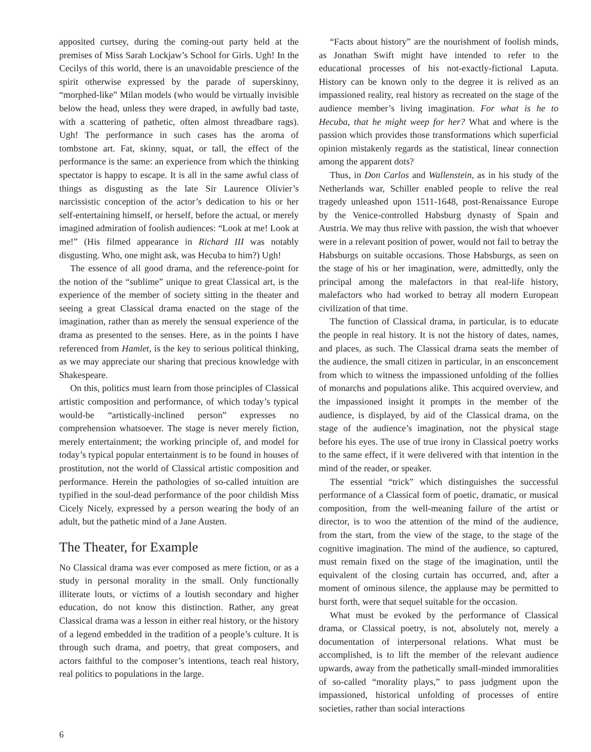apposited curtsey, during the coming-out party held at the premises of Miss Sarah Lockjaw’s School for Girls. Ugh! In the Cecilys of this world, there is an unavoidable prescience of the spirit otherwise expressed by the parade of superskinny, “morphed-like” Milan models (who would be virtually invisible below the head, unless they were draped, in awfully bad taste, with a scattering of pathetic, often almost threadbare rags). Ugh! The performance in such cases has the aroma of tombstone art. Fat, skinny, squat, or tall, the effect of the performance is the same: an experience from which the thinking spectator is happy to escape. It is all in the same awful class of things as disgusting as the late Sir Laurence Olivier’s narcissistic conception of the actor’s dedication to his or her self-entertaining himself, or herself, before the actual, or merely imagined admiration of foolish audiences: “Look at me! Look at me!” (His filmed appearance in Richard III was notably disgusting. Who, one might ask, was Hecuba to him?) Ugh!
The essence of all good drama, and the reference-point for the notion of the “sublime” unique to great Classical art, is the experience of the member of society sitting in the theater and seeing a great Classical drama enacted on the stage of the imagination, rather than as merely the sensual experience of the drama as presented to the senses. Here, as in the points I have referenced from Hamlet, is the key to serious political thinking, as we may appreciate our sharing that precious knowledge with Shakespeare.
On this, politics must learn from those principles of Classical artistic composition and performance, of which today’s typical would-be “artistically-inclined person” expresses no comprehension whatsoever. The stage is never merely fiction, merely entertainment; the working principle of, and model for today’s typical popular entertainment is to be found in houses of prostitution, not the world of Classical artistic composition and performance. Herein the pathologies of so-called intuition are typified in the soul-dead performance of the poor childish Miss Cicely Nicely, expressed by a person wearing the body of an adult, but the pathetic mind of a Jane Austen.
The Theater, for Example
No Classical drama was ever composed as mere fiction, or as a study in personal morality in the small. Only functionally illiterate louts, or victims of a loutish secondary and higher education, do not know this distinction. Rather, any great Classical drama was a lesson in either real history, or the history of a legend embedded in the tradition of a people’s culture. It is through such drama, and poetry, that great composers, and actors faithful to the composer’s intentions, teach real history, real politics to populations in the large.
“Facts about history” are the nourishment of foolish minds, as Jonathan Swift might have intended to refer to the educational processes of his not-exactly-fictional Laputa. History can be known only to the degree it is relived as an impassioned reality, real history as recreated on the stage of the audience member’s living imagination. For what is he to Hecuba, that he might weep for her? What and where is the passion which provides those transformations which superficial opinion mistakenly regards as the statistical, linear connection among the apparent dots?
Thus, in Don Carlos and Wallenstein, as in his study of the Netherlands war, Schiller enabled people to relive the real tragedy unleashed upon 1511-1648, post-Renaissance Europe by the Venice-controlled Habsburg dynasty of Spain and Austria. We may thus relive with passion, the wish that whoever were in a relevant position of power, would not fail to betray the Habsburgs on suitable occasions. Those Habsburgs, as seen on the stage of his or her imagination, were, admittedly, only the principal among the malefactors in that real-life history, malefactors who had worked to betray all modern European civilization of that time.
The function of Classical drama, in particular, is to educate the people in real history. It is not the history of dates, names, and places, as such. The Classical drama seats the member of the audience, the small citizen in particular, in an ensconcement from which to witness the impassioned unfolding of the follies of monarchs and populations alike. This acquired overview, and the impassioned insight it prompts in the member of the audience, is displayed, by aid of the Classical drama, on the stage of the audience’s imagination, not the physical stage before his eyes. The use of true irony in Classical poetry works to the same effect, if it were delivered with that intention in the mind of the reader, or speaker.
The essential “trick” which distinguishes the successful performance of a Classical form of poetic, dramatic, or musical composition, from the well-meaning failure of the artist or director, is to woo the attention of the mind of the audience, from the start, from the view of the stage, to the stage of the cognitive imagination. The mind of the audience, so captured, must remain fixed on the stage of the imagination, until the equivalent of the closing curtain has occurred, and, after a moment of ominous silence, the applause may be permitted to burst forth, were that sequel suitable for the occasion.
What must be evoked by the performance of Classical drama, or Classical poetry, is not, absolutely not, merely a documentation of interpersonal relations. What must be accomplished, is to lift the member of the relevant audience upwards, away from the pathetically small-minded immoralities of so-called “morality plays,” to pass judgment upon the impassioned, historical unfolding of processes of entire societies, rather than social interactions
6